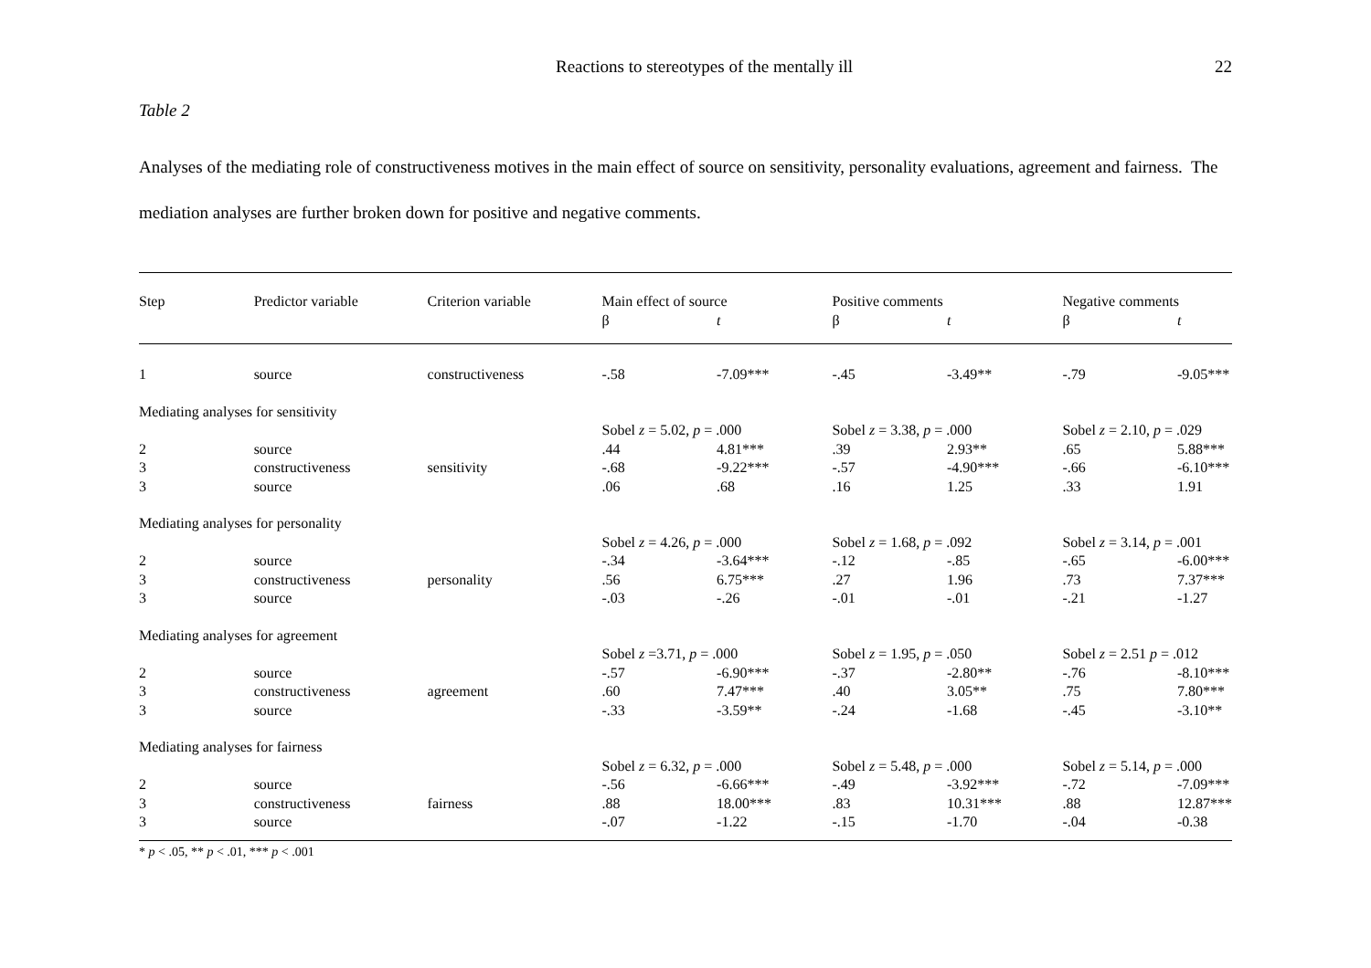Reactions to stereotypes of the mentally ill 22
Table 2
Analyses of the mediating role of constructiveness motives in the main effect of source on sensitivity, personality evaluations, agreement and fairness. The mediation analyses are further broken down for positive and negative comments.
| Step | Predictor variable | Criterion variable | Main effect of source | | Positive comments | | Negative comments | |
| --- | --- | --- | --- | --- | --- | --- | --- | --- |
| | | | β | t | β | t | β | t |
| 1 | source | constructiveness | -.58 | -7.09*** | -.45 | -3.49** | -.79 | -9.05*** |
| Mediating analyses for sensitivity | | | | | | | | |
| | | | Sobel z = 5.02, p = .000 | | Sobel z = 3.38, p = .000 | | Sobel z = 2.10, p = .029 | |
| 2 | source | | .44 | 4.81*** | .39 | 2.93** | .65 | 5.88*** |
| 3 | constructiveness | sensitivity | -.68 | -9.22*** | -.57 | -4.90*** | -.66 | -6.10*** |
| 3 | source | | .06 | .68 | .16 | 1.25 | .33 | 1.91 |
| Mediating analyses for personality | | | | | | | | |
| | | | Sobel z = 4.26, p = .000 | | Sobel z = 1.68, p = .092 | | Sobel z = 3.14, p = .001 | |
| 2 | source | | -.34 | -3.64*** | -.12 | -.85 | -.65 | -6.00*** |
| 3 | constructiveness | personality | .56 | 6.75*** | .27 | 1.96 | .73 | 7.37*** |
| 3 | source | | -.03 | -.26 | -.01 | -.01 | -.21 | -1.27 |
| Mediating analyses for agreement | | | | | | | | |
| | | | Sobel z =3.71, p = .000 | | Sobel z = 1.95, p = .050 | | Sobel z = 2.51 p = .012 | |
| 2 | source | | -.57 | -6.90*** | -.37 | -2.80** | -.76 | -8.10*** |
| 3 | constructiveness | agreement | .60 | 7.47*** | .40 | 3.05** | .75 | 7.80*** |
| 3 | source | | -.33 | -3.59** | -.24 | -1.68 | -.45 | -3.10** |
| Mediating analyses for fairness | | | | | | | | |
| | | | Sobel z = 6.32, p = .000 | | Sobel z = 5.48, p = .000 | | Sobel z = 5.14, p = .000 | |
| 2 | source | | -.56 | -6.66*** | -.49 | -3.92*** | -.72 | -7.09*** |
| 3 | constructiveness | fairness | .88 | 18.00*** | .83 | 10.31*** | .88 | 12.87*** |
| 3 | source | | -.07 | -1.22 | -.15 | -1.70 | -.04 | -0.38 |
* p < .05, ** p < .01, *** p < .001